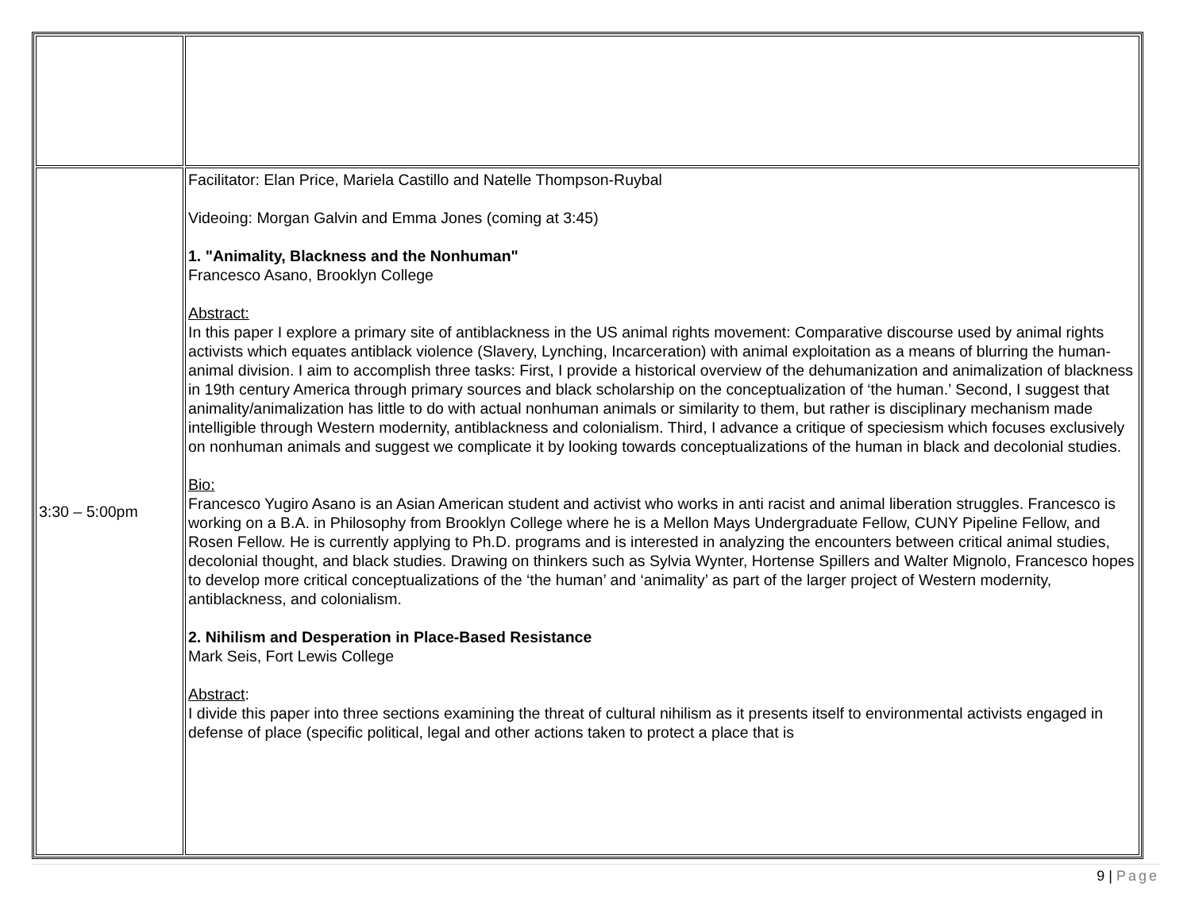| 3:30 – 5:00pm | Facilitator: Elan Price, Mariela Castillo and Natelle Thompson-Ruybal Videoing: Morgan Galvin and Emma Jones (coming at 3:45) 1. "Animality, Blackness and the Nonhuman" Francesco Asano, Brooklyn College Abstract: In this paper I explore a primary site of antiblackness in the US animal rights movement: Comparative discourse used by animal rights activists which equates antiblack violence (Slavery, Lynching, Incarceration) with animal exploitation as a means of blurring the human-animal division. I aim to accomplish three tasks: First, I provide a historical overview of the dehumanization and animalization of blackness in 19th century America through primary sources and black scholarship on the conceptualization of ‘the human.’ Second, I suggest that animality/animalization has little to do with actual nonhuman animals or similarity to them, but rather is disciplinary mechanism made intelligible through Western modernity, antiblackness and colonialism. Third, I advance a critique of speciesism which focuses exclusively on nonhuman animals and suggest we complicate it by looking towards conceptualizations of the human in black and decolonial studies. Bio: Francesco Yugiro Asano is an Asian American student and activist who works in anti racist and animal liberation struggles. Francesco is working on a B.A. in Philosophy from Brooklyn College where he is a Mellon Mays Undergraduate Fellow, CUNY Pipeline Fellow, and Rosen Fellow. He is currently applying to Ph.D. programs and is interested in analyzing the encounters between critical animal studies, decolonial thought, and black studies. Drawing on thinkers such as Sylvia Wynter, Hortense Spillers and Walter Mignolo, Francesco hopes to develop more critical conceptualizations of the ‘the human’ and ‘animality’ as part of the larger project of Western modernity, antiblackness, and colonialism. 2. Nihilism and Desperation in Place-Based Resistance Mark Seis, Fort Lewis College Abstract : I divide this paper into three sections examining the threat of cultural nihilism as it presents itself to environmental activists engaged in defense of place (specific political, legal and other actions taken to protect a place that is |
9 | Page